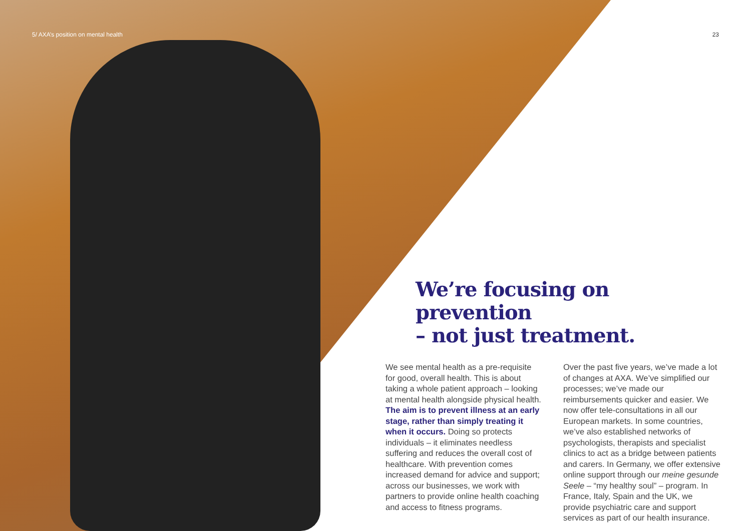5/ AXA’s position on mental health
23
We’re focusing on prevention
– not just treatment.
We see mental health as a pre-requisite for good, overall health. This is about taking a whole patient approach – looking at mental health alongside physical health. The aim is to prevent illness at an early stage, rather than simply treating it when it occurs. Doing so protects individuals – it eliminates needless suffering and reduces the overall cost of healthcare. With prevention comes increased demand for advice and support; across our businesses, we work with partners to provide online health coaching and access to fitness programs.
Over the past five years, we’ve made a lot of changes at AXA. We’ve simplified our processes; we’ve made our reimbursements quicker and easier. We now offer tele-consultations in all our European markets. In some countries, we’ve also established networks of psychologists, therapists and specialist clinics to act as a bridge between patients and carers. In Germany, we offer extensive online support through our meine gesunde Seele – “my healthy soul” – program. In France, Italy, Spain and the UK, we provide psychiatric care and support services as part of our health insurance.